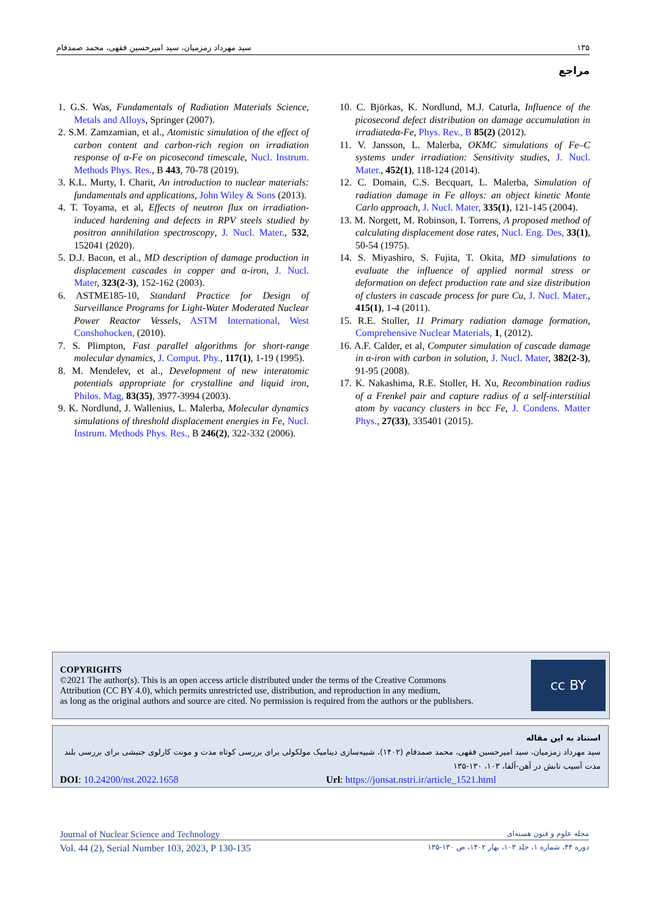سید مهرداد زمزمیان، سید امیرحسین فقهی، محمد صمدفام ۱۳۵
مراجع
1. G.S. Was, Fundamentals of Radiation Materials Science, Metals and Alloys, Springer (2007).
2. S.M. Zamzamian, et al., Atomistic simulation of the effect of carbon content and carbon-rich region on irradiation response of α-Fe on picosecond timescale, Nucl. Instrum. Methods Phys. Res., B 443, 70-78 (2019).
3. K.L. Murty, I. Charit, An introduction to nuclear materials: fundamentals and applications, John Wiley & Sons (2013).
4. T. Toyama, et al, Effects of neutron flux on irradiation-induced hardening and defects in RPV steels studied by positron annihilation spectroscopy, J. Nucl. Mater., 532, 152041 (2020).
5. D.J. Bacon, et al., MD description of damage production in displacement cascades in copper and α-iron, J. Nucl. Mater, 323(2-3), 152-162 (2003).
6. ASTME185-10, Standard Practice for Design of Surveillance Programs for Light-Water Moderated Nuclear Power Reactor Vessels, ASTM International, West Conshohocken, (2010).
7. S. Plimpton, Fast parallel algorithms for short-range molecular dynamics, J. Comput. Phy., 117(1), 1-19 (1995).
8. M. Mendelev, et al., Development of new interatomic potentials appropriate for crystalline and liquid iron, Philos. Mag, 83(35), 3977-3994 (2003).
9. K. Nordlund, J. Wallenius, L. Malerba, Molecular dynamics simulations of threshold displacement energies in Fe, Nucl. Instrum. Methods Phys. Res., B 246(2), 322-332 (2006).
10. C. Björkas, K. Nordlund, M.J. Caturla, Influence of the picosecond defect distribution on damage accumulation in irradiatedα-Fe, Phys. Rev., B 85(2) (2012).
11. V. Jansson, L. Malerba, OKMC simulations of Fe–C systems under irradiation: Sensitivity studies, J. Nucl. Mater., 452(1), 118-124 (2014).
12. C. Domain, C.S. Becquart, L. Malerba, Simulation of radiation damage in Fe alloys: an object kinetic Monte Carlo approach, J. Nucl. Mater, 335(1), 121-145 (2004).
13. M. Norgett, M. Robinson, I. Torrens, A proposed method of calculating displacement dose rates, Nucl. Eng. Des, 33(1), 50-54 (1975).
14. S. Miyashiro, S. Fujita, T. Okita, MD simulations to evaluate the influence of applied normal stress or deformation on defect production rate and size distribution of clusters in cascade process for pure Cu, J. Nucl. Mater., 415(1), 1-4 (2011).
15. R.E. Stoller, 11 Primary radiation damage formation, Comprehensive Nuclear Materials, 1, (2012).
16. A.F. Calder, et al, Computer simulation of cascade damage in α-iron with carbon in solution, J. Nucl. Mater, 382(2-3), 91-95 (2008).
17. K. Nakashima, R.E. Stoller, H. Xu, Recombination radius of a Frenkel pair and capture radius of a self-interstitial atom by vacancy clusters in bcc Fe, J. Condens. Matter Phys., 27(33), 335401 (2015).
COPYRIGHTS
©2021 The author(s). This is an open access article distributed under the terms of the Creative Commons
Attribution (CC BY 4.0), which permits unrestricted use, distribution, and reproduction in any medium,
as long as the original authors and source are cited. No permission is required from the authors or the publishers.
cc BY
استناد به این مقاله
سید مهرداد زمزمیان، سید امیرحسین فقهی، محمد صمدفام (۱۴۰۲)، شبیه‌سازی دینامیک مولکولی برای بررسی کوتاه مدت و مونت کارلوی جنبشی برای بررسی بلند مدت آسیب تابش در آهن-آلفا، ۱۰۳، ۱۳۰-۱۳۵
DOI: 10.24200/nst.2022.1658 Url: https://jonsat.nstri.ir/article_1521.html
Journal of Nuclear Science and Technology مجله علوم و فنون هسته‌ای
Vol. 44 (2), Serial Number 103, 2023, P 130-135 دوره ۴۴، شماره ۱، جلد ۱۰۳، بهار ۱۴۰۲، ص ۱۳۰-۱۳۵